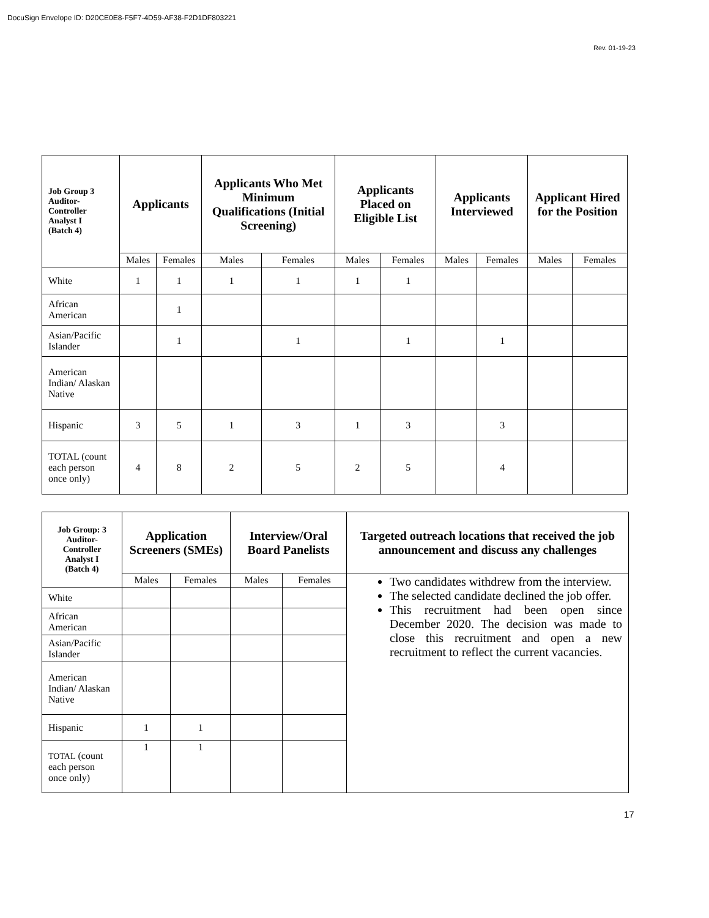DocuSign Envelope ID: D20CE0E8-F5F7-4D59-AF38-F2D1DF803221
Rev. 01-19-23
| Job Group 3 Auditor- Controller Analyst I (Batch 4) | Applicants | | Applicants Who Met Minimum Qualifications (Initial Screening) | | Applicants Placed on Eligible List | | Applicants Interviewed | | Applicant Hired for the Position | |
| --- | --- | --- | --- | --- | --- | --- | --- | --- | --- | --- |
| | Males | Females | Males | Females | Males | Females | Males | Females | Males | Females |
| White | 1 | 1 | 1 | 1 | 1 | 1 | | | | |
| African American | | 1 | | | | | | | | |
| Asian/Pacific Islander | | 1 | | 1 | | 1 | | 1 | | |
| American Indian/ Alaskan Native | | | | | | | | | | |
| Hispanic | 3 | 5 | 1 | 3 | 1 | 3 | | 3 | | |
| TOTAL (count each person once only) | 4 | 8 | 2 | 5 | 2 | 5 | | 4 | | |
| Job Group: 3 Auditor- Controller Analyst I (Batch 4) | Application Screeners (SMEs) | | Interview/Oral Board Panelists | | Targeted outreach locations that received the job announcement and discuss any challenges |
| --- | --- | --- | --- | --- | --- |
| | Males | Females | Males | Females | Two candidates withdrew from the interview. The selected candidate declined the job offer. This recruitment had been open since December 2020. The decision was made to close this recruitment and open a new recruitment to reflect the current vacancies. |
| White | | | | | |
| African American | | | | | |
| Asian/Pacific Islander | | | | | |
| American Indian/ Alaskan Native | | | | | |
| Hispanic | 1 | 1 | | | |
| TOTAL (count each person once only) | 1 | 1 | | | |
17